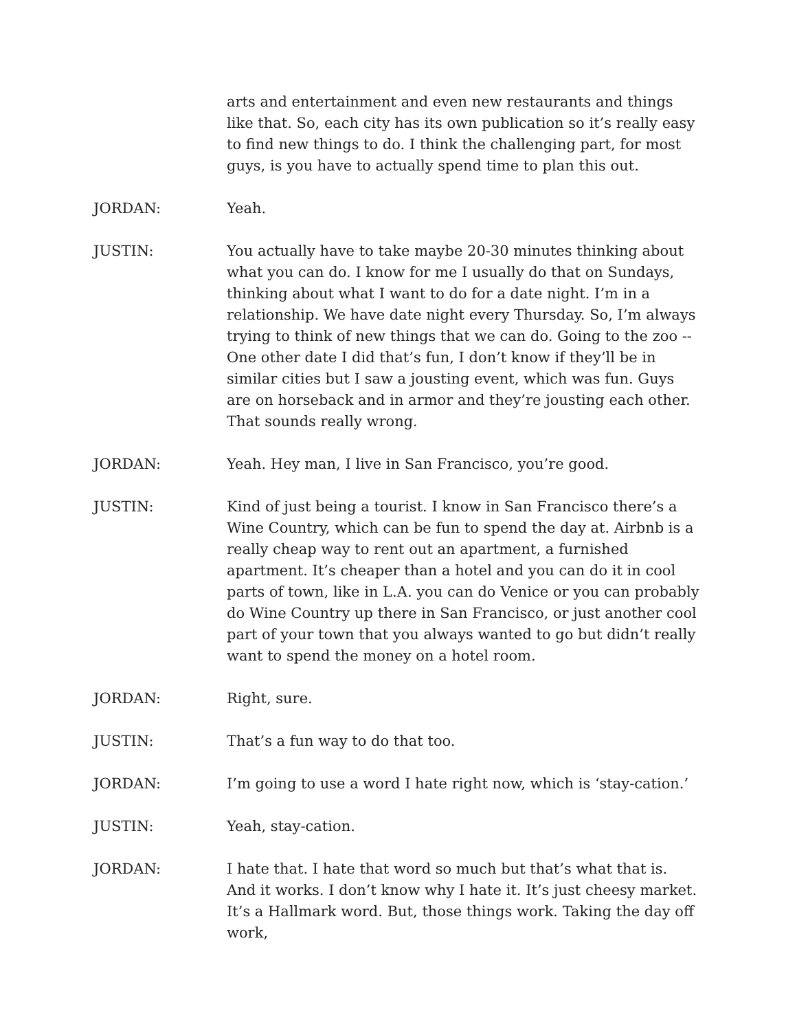arts and entertainment and even new restaurants and things like that. So, each city has its own publication so it’s really easy to find new things to do. I think the challenging part, for most guys, is you have to actually spend time to plan this out.
JORDAN: Yeah.
JUSTIN: You actually have to take maybe 20-30 minutes thinking about what you can do. I know for me I usually do that on Sundays, thinking about what I want to do for a date night. I’m in a relationship. We have date night every Thursday. So, I’m always trying to think of new things that we can do. Going to the zoo -- One other date I did that’s fun, I don’t know if they’ll be in similar cities but I saw a jousting event, which was fun. Guys are on horseback and in armor and they’re jousting each other. That sounds really wrong.
JORDAN: Yeah. Hey man, I live in San Francisco, you’re good.
JUSTIN: Kind of just being a tourist. I know in San Francisco there’s a Wine Country, which can be fun to spend the day at. Airbnb is a really cheap way to rent out an apartment, a furnished apartment. It’s cheaper than a hotel and you can do it in cool parts of town, like in L.A. you can do Venice or you can probably do Wine Country up there in San Francisco, or just another cool part of your town that you always wanted to go but didn’t really want to spend the money on a hotel room.
JORDAN: Right, sure.
JUSTIN: That’s a fun way to do that too.
JORDAN: I’m going to use a word I hate right now, which is ‘stay-cation.’
JUSTIN: Yeah, stay-cation.
JORDAN: I hate that. I hate that word so much but that’s what that is. And it works. I don’t know why I hate it. It’s just cheesy market. It’s a Hallmark word. But, those things work. Taking the day off work,